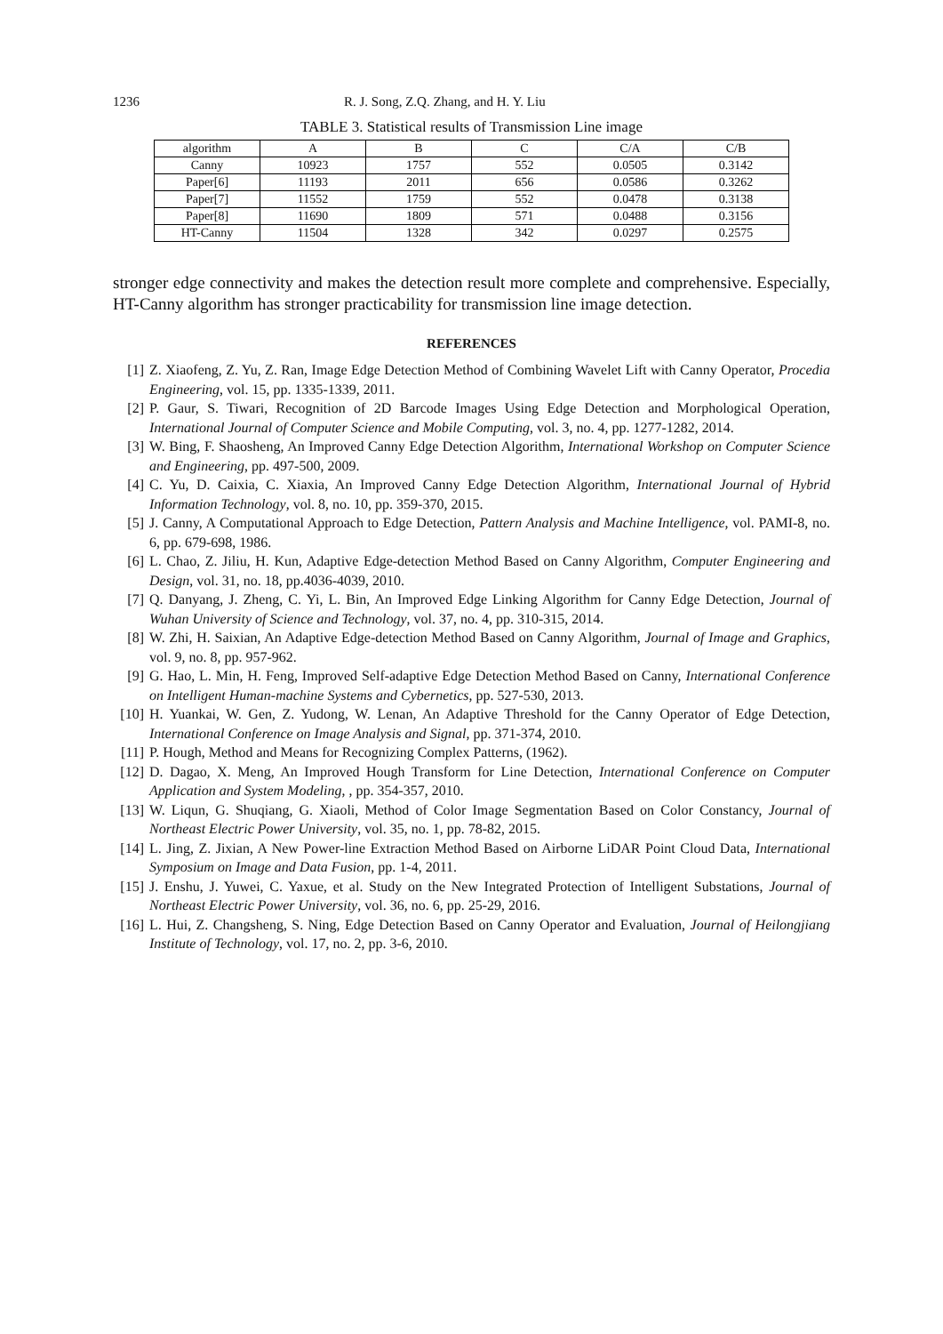1236 R. J. Song, Z.Q. Zhang, and H. Y. Liu
TABLE 3. Statistical results of Transmission Line image
| algorithm | A | B | C | C/A | C/B |
| --- | --- | --- | --- | --- | --- |
| Canny | 10923 | 1757 | 552 | 0.0505 | 0.3142 |
| Paper[6] | 11193 | 2011 | 656 | 0.0586 | 0.3262 |
| Paper[7] | 11552 | 1759 | 552 | 0.0478 | 0.3138 |
| Paper[8] | 11690 | 1809 | 571 | 0.0488 | 0.3156 |
| HT-Canny | 11504 | 1328 | 342 | 0.0297 | 0.2575 |
stronger edge connectivity and makes the detection result more complete and comprehensive. Especially, HT-Canny algorithm has stronger practicability for transmission line image detection.
REFERENCES
[1] Z. Xiaofeng, Z. Yu, Z. Ran, Image Edge Detection Method of Combining Wavelet Lift with Canny Operator, Procedia Engineering, vol. 15, pp. 1335-1339, 2011.
[2] P. Gaur, S. Tiwari, Recognition of 2D Barcode Images Using Edge Detection and Morphological Operation, International Journal of Computer Science and Mobile Computing, vol. 3, no. 4, pp. 1277-1282, 2014.
[3] W. Bing, F. Shaosheng, An Improved Canny Edge Detection Algorithm, International Workshop on Computer Science and Engineering, pp. 497-500, 2009.
[4] C. Yu, D. Caixia, C. Xiaxia, An Improved Canny Edge Detection Algorithm, International Journal of Hybrid Information Technology, vol. 8, no. 10, pp. 359-370, 2015.
[5] J. Canny, A Computational Approach to Edge Detection, Pattern Analysis and Machine Intelligence, vol. PAMI-8, no. 6, pp. 679-698, 1986.
[6] L. Chao, Z. Jiliu, H. Kun, Adaptive Edge-detection Method Based on Canny Algorithm, Computer Engineering and Design, vol. 31, no. 18, pp.4036-4039, 2010.
[7] Q. Danyang, J. Zheng, C. Yi, L. Bin, An Improved Edge Linking Algorithm for Canny Edge Detection, Journal of Wuhan University of Science and Technology, vol. 37, no. 4, pp. 310-315, 2014.
[8] W. Zhi, H. Saixian, An Adaptive Edge-detection Method Based on Canny Algorithm, Journal of Image and Graphics, vol. 9, no. 8, pp. 957-962.
[9] G. Hao, L. Min, H. Feng, Improved Self-adaptive Edge Detection Method Based on Canny, International Conference on Intelligent Human-machine Systems and Cybernetics, pp. 527-530, 2013.
[10] H. Yuankai, W. Gen, Z. Yudong, W. Lenan, An Adaptive Threshold for the Canny Operator of Edge Detection, International Conference on Image Analysis and Signal, pp. 371-374, 2010.
[11] P. Hough, Method and Means for Recognizing Complex Patterns, (1962).
[12] D. Dagao, X. Meng, An Improved Hough Transform for Line Detection, International Conference on Computer Application and System Modeling, , pp. 354-357, 2010.
[13] W. Liqun, G. Shuqiang, G. Xiaoli, Method of Color Image Segmentation Based on Color Constancy, Journal of Northeast Electric Power University, vol. 35, no. 1, pp. 78-82, 2015.
[14] L. Jing, Z. Jixian, A New Power-line Extraction Method Based on Airborne LiDAR Point Cloud Data, International Symposium on Image and Data Fusion, pp. 1-4, 2011.
[15] J. Enshu, J. Yuwei, C. Yaxue, et al. Study on the New Integrated Protection of Intelligent Substations, Journal of Northeast Electric Power University, vol. 36, no. 6, pp. 25-29, 2016.
[16] L. Hui, Z. Changsheng, S. Ning, Edge Detection Based on Canny Operator and Evaluation, Journal of Heilongjiang Institute of Technology, vol. 17, no. 2, pp. 3-6, 2010.